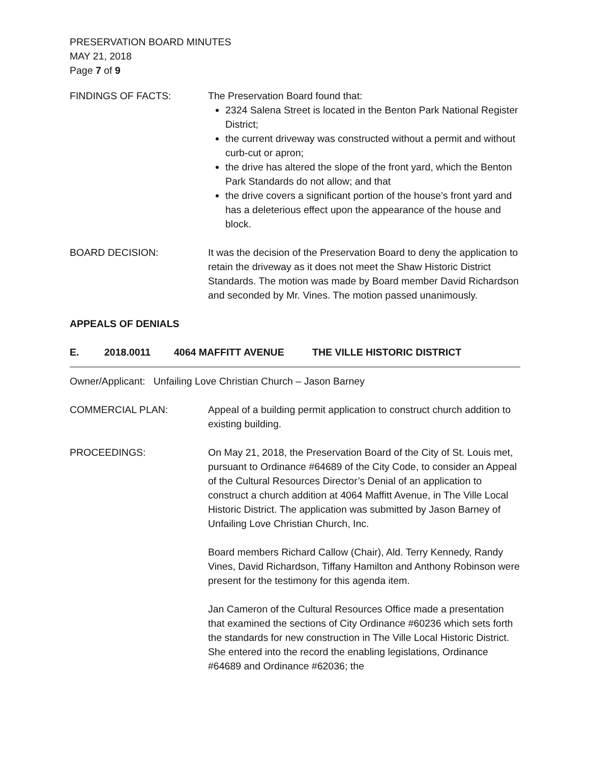PRESERVATION BOARD MINUTES
MAY 21, 2018
Page 7 of 9
FINDINGS OF FACTS: The Preservation Board found that:
2324 Salena Street is located in the Benton Park National Register District;
the current driveway was constructed without a permit and without curb-cut or apron;
the drive has altered the slope of the front yard, which the Benton Park Standards do not allow; and that
the drive covers a significant portion of the house’s front yard and has a deleterious effect upon the appearance of the house and block.
BOARD DECISION: It was the decision of the Preservation Board to deny the application to retain the driveway as it does not meet the Shaw Historic District Standards. The motion was made by Board member David Richardson and seconded by Mr. Vines. The motion passed unanimously.
APPEALS OF DENIALS
E. 2018.0011 4064 MAFFITT AVENUE THE VILLE HISTORIC DISTRICT
Owner/Applicant: Unfailing Love Christian Church – Jason Barney
COMMERCIAL PLAN: Appeal of a building permit application to construct church addition to existing building.
PROCEEDINGS: On May 21, 2018, the Preservation Board of the City of St. Louis met, pursuant to Ordinance #64689 of the City Code, to consider an Appeal of the Cultural Resources Director’s Denial of an application to construct a church addition at 4064 Maffitt Avenue, in The Ville Local Historic District. The application was submitted by Jason Barney of Unfailing Love Christian Church, Inc.
Board members Richard Callow (Chair), Ald. Terry Kennedy, Randy Vines, David Richardson, Tiffany Hamilton and Anthony Robinson were present for the testimony for this agenda item.
Jan Cameron of the Cultural Resources Office made a presentation that examined the sections of City Ordinance #60236 which sets forth the standards for new construction in The Ville Local Historic District. She entered into the record the enabling legislations, Ordinance #64689 and Ordinance #62036; the